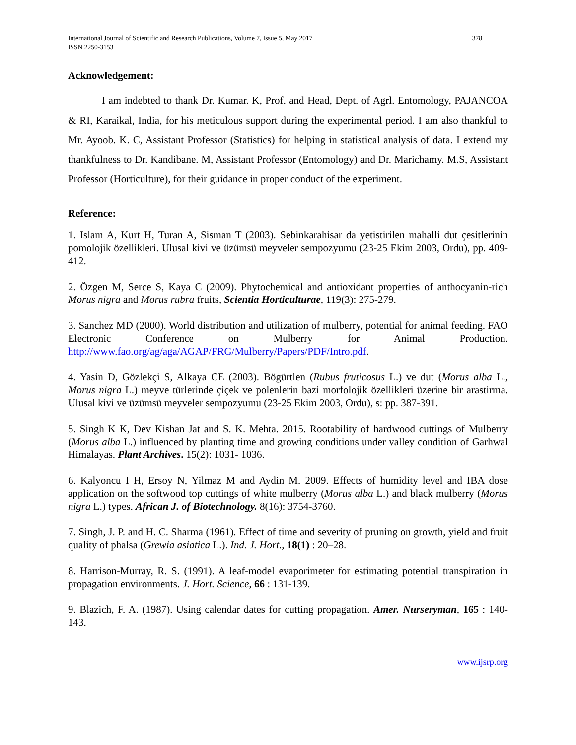International Journal of Scientific and Research Publications, Volume 7, Issue 5, May 2017
ISSN 2250-3153
378
Acknowledgement:
I am indebted to thank Dr. Kumar. K, Prof. and Head, Dept. of Agrl. Entomology, PAJANCOA & RI, Karaikal, India, for his meticulous support during the experimental period. I am also thankful to Mr. Ayoob. K. C, Assistant Professor (Statistics) for helping in statistical analysis of data. I extend my thankfulness to Dr. Kandibane. M, Assistant Professor (Entomology) and Dr. Marichamy. M.S, Assistant Professor (Horticulture), for their guidance in proper conduct of the experiment.
Reference:
1. Islam A, Kurt H, Turan A, Sisman T (2003). Sebinkarahisar da yetistirilen mahalli dut çesitlerinin pomolojik özellikleri. Ulusal kivi ve üzümsü meyveler sempozyumu (23-25 Ekim 2003, Ordu), pp. 409-412.
2. Özgen M, Serce S, Kaya C (2009). Phytochemical and antioxidant properties of anthocyanin-rich Morus nigra and Morus rubra fruits, Scientia Horticulturae, 119(3): 275-279.
3. Sanchez MD (2000). World distribution and utilization of mulberry, potential for animal feeding. FAO Electronic Conference on Mulberry for Animal Production. http://www.fao.org/ag/aga/AGAP/FRG/Mulberry/Papers/PDF/Intro.pdf.
4. Yasin D, Gözlekçi S, Alkaya CE (2003). Bögürtlen (Rubus fruticosus L.) ve dut (Morus alba L., Morus nigra L.) meyve türlerinde çiçek ve polenlerin bazi morfolojik özellikleri üzerine bir arastirma. Ulusal kivi ve üzümsü meyveler sempozyumu (23-25 Ekim 2003, Ordu), s: pp. 387-391.
5. Singh K K, Dev Kishan Jat and S. K. Mehta. 2015. Rootability of hardwood cuttings of Mulberry (Morus alba L.) influenced by planting time and growing conditions under valley condition of Garhwal Himalayas. Plant Archives. 15(2): 1031- 1036.
6. Kalyoncu I H, Ersoy N, Yilmaz M and Aydin M. 2009. Effects of humidity level and IBA dose application on the softwood top cuttings of white mulberry (Morus alba L.) and black mulberry (Morus nigra L.) types. African J. of Biotechnology. 8(16): 3754-3760.
7. Singh, J. P. and H. C. Sharma (1961). Effect of time and severity of pruning on growth, yield and fruit quality of phalsa (Grewia asiatica L.). Ind. J. Hort., 18(1) : 20–28.
8. Harrison-Murray, R. S. (1991). A leaf-model evaporimeter for estimating potential transpiration in propagation environments. J. Hort. Science, 66 : 131-139.
9. Blazich, F. A. (1987). Using calendar dates for cutting propagation. Amer. Nurseryman, 165 : 140-143.
www.ijsrp.org